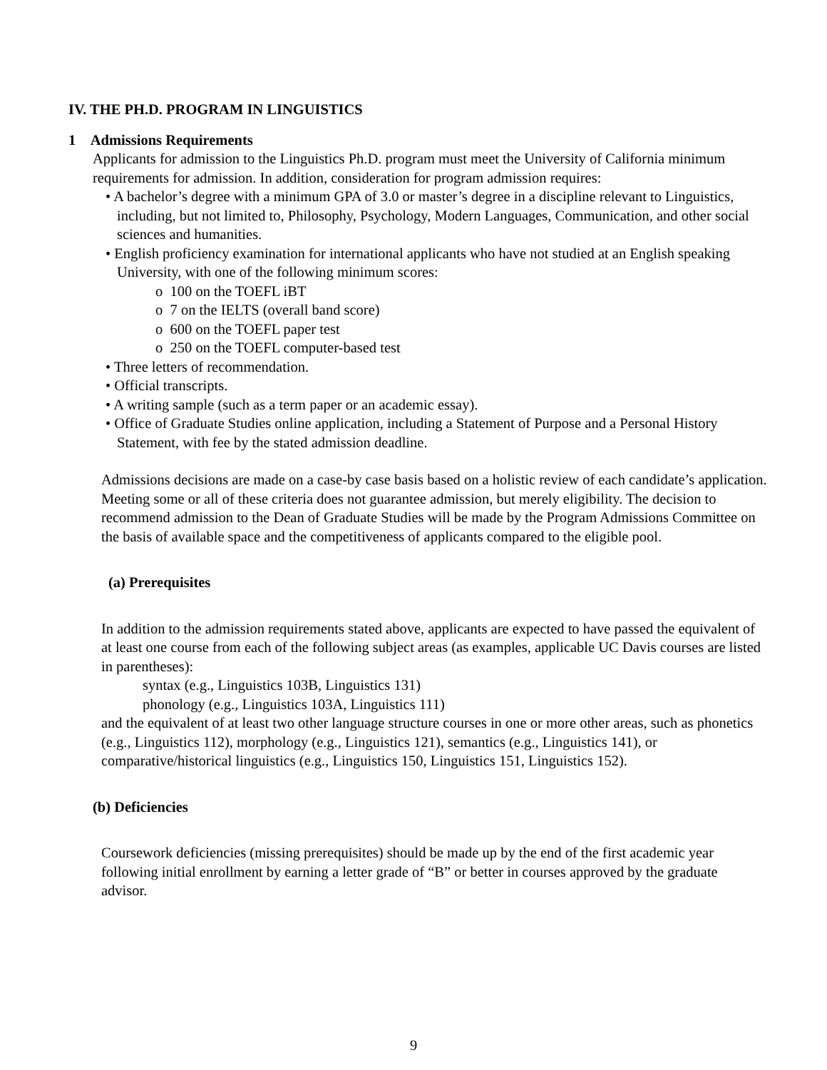IV. THE PH.D. PROGRAM IN LINGUISTICS
1 Admissions Requirements
Applicants for admission to the Linguistics Ph.D. program must meet the University of California minimum requirements for admission. In addition, consideration for program admission requires:
• A bachelor’s degree with a minimum GPA of 3.0 or master’s degree in a discipline relevant to Linguistics, including, but not limited to, Philosophy, Psychology, Modern Languages, Communication, and other social sciences and humanities.
• English proficiency examination for international applicants who have not studied at an English speaking University, with one of the following minimum scores:
o 100 on the TOEFL iBT
o 7 on the IELTS (overall band score)
o 600 on the TOEFL paper test
o 250 on the TOEFL computer-based test
• Three letters of recommendation.
• Official transcripts.
• A writing sample (such as a term paper or an academic essay).
• Office of Graduate Studies online application, including a Statement of Purpose and a Personal History Statement, with fee by the stated admission deadline.
Admissions decisions are made on a case-by case basis based on a holistic review of each candidate’s application. Meeting some or all of these criteria does not guarantee admission, but merely eligibility. The decision to recommend admission to the Dean of Graduate Studies will be made by the Program Admissions Committee on the basis of available space and the competitiveness of applicants compared to the eligible pool.
(a) Prerequisites
In addition to the admission requirements stated above, applicants are expected to have passed the equivalent of at least one course from each of the following subject areas (as examples, applicable UC Davis courses are listed in parentheses):
syntax (e.g., Linguistics 103B, Linguistics 131)
phonology (e.g., Linguistics 103A, Linguistics 111)
and the equivalent of at least two other language structure courses in one or more other areas, such as phonetics (e.g., Linguistics 112), morphology (e.g., Linguistics 121), semantics (e.g., Linguistics 141), or comparative/historical linguistics (e.g., Linguistics 150, Linguistics 151, Linguistics 152).
(b) Deficiencies
Coursework deficiencies (missing prerequisites) should be made up by the end of the first academic year following initial enrollment by earning a letter grade of “B” or better in courses approved by the graduate advisor.
9